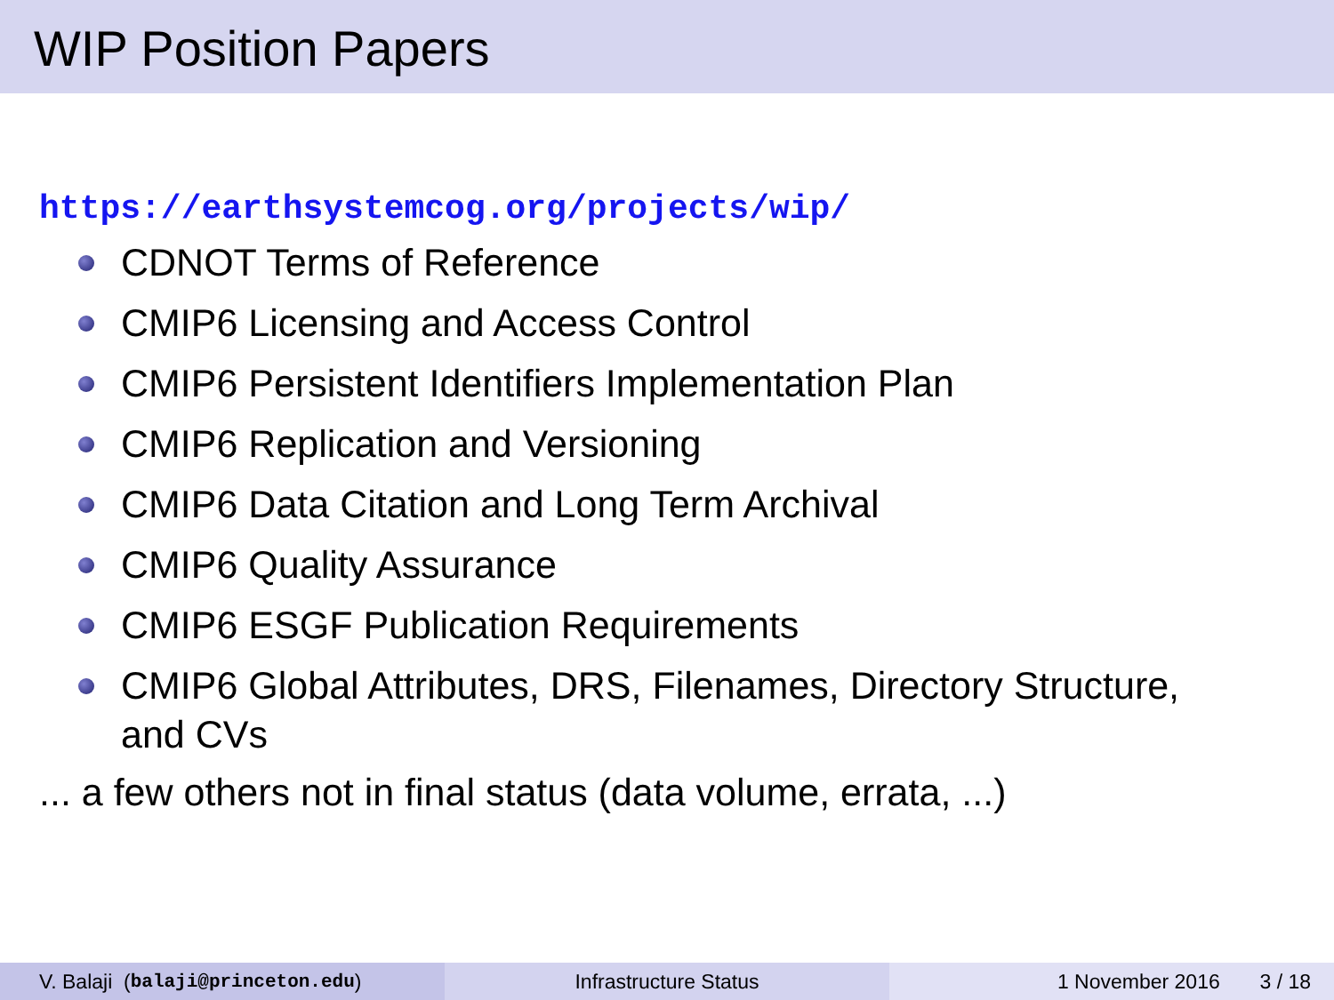WIP Position Papers
https://earthsystemcog.org/projects/wip/
CDNOT Terms of Reference
CMIP6 Licensing and Access Control
CMIP6 Persistent Identifiers Implementation Plan
CMIP6 Replication and Versioning
CMIP6 Data Citation and Long Term Archival
CMIP6 Quality Assurance
CMIP6 ESGF Publication Requirements
CMIP6 Global Attributes, DRS, Filenames, Directory Structure, and CVs
... a few others not in final status (data volume, errata, ...)
V. Balaji (balaji@princeton.edu) Infrastructure Status 1 November 2016 3 / 18